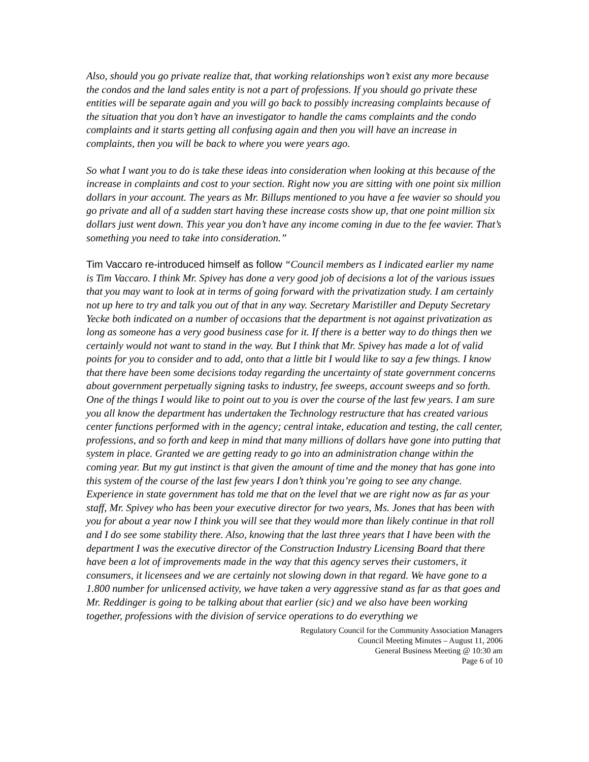Also, should you go private realize that, that working relationships won’t exist any more because the condos and the land sales entity is not a part of professions. If you should go private these entities will be separate again and you will go back to possibly increasing complaints because of the situation that you don’t have an investigator to handle the cams complaints and the condo complaints and it starts getting all confusing again and then you will have an increase in complaints, then you will be back to where you were years ago.
So what I want you to do is take these ideas into consideration when looking at this because of the increase in complaints and cost to your section. Right now you are sitting with one point six million dollars in your account. The years as Mr. Billups mentioned to you have a fee wavier so should you go private and all of a sudden start having these increase costs show up, that one point million six dollars just went down. This year you don’t have any income coming in due to the fee wavier. That’s something you need to take into consideration.”
Tim Vaccaro re-introduced himself as follow “Council members as I indicated earlier my name is Tim Vaccaro. I think Mr. Spivey has done a very good job of decisions a lot of the various issues that you may want to look at in terms of going forward with the privatization study. I am certainly not up here to try and talk you out of that in any way. Secretary Maristiller and Deputy Secretary Yecke both indicated on a number of occasions that the department is not against privatization as long as someone has a very good business case for it. If there is a better way to do things then we certainly would not want to stand in the way. But I think that Mr. Spivey has made a lot of valid points for you to consider and to add, onto that a little bit I would like to say a few things. I know that there have been some decisions today regarding the uncertainty of state government concerns about government perpetually signing tasks to industry, fee sweeps, account sweeps and so forth. One of the things I would like to point out to you is over the course of the last few years. I am sure you all know the department has undertaken the Technology restructure that has created various center functions performed with in the agency; central intake, education and testing, the call center, professions, and so forth and keep in mind that many millions of dollars have gone into putting that system in place. Granted we are getting ready to go into an administration change within the coming year. But my gut instinct is that given the amount of time and the money that has gone into this system of the course of the last few years I don’t think you’re going to see any change. Experience in state government has told me that on the level that we are right now as far as your staff, Mr. Spivey who has been your executive director for two years, Ms. Jones that has been with you for about a year now I think you will see that they would more than likely continue in that roll and I do see some stability there. Also, knowing that the last three years that I have been with the department I was the executive director of the Construction Industry Licensing Board that there have been a lot of improvements made in the way that this agency serves their customers, it consumers, it licensees and we are certainly not slowing down in that regard. We have gone to a 1.800 number for unlicensed activity, we have taken a very aggressive stand as far as that goes and Mr. Reddinger is going to be talking about that earlier (sic) and we also have been working together, professions with the division of service operations to do everything we
Regulatory Council for the Community Association Managers
Council Meeting Minutes – August 11, 2006
General Business Meeting @ 10:30 am
Page 6 of 10